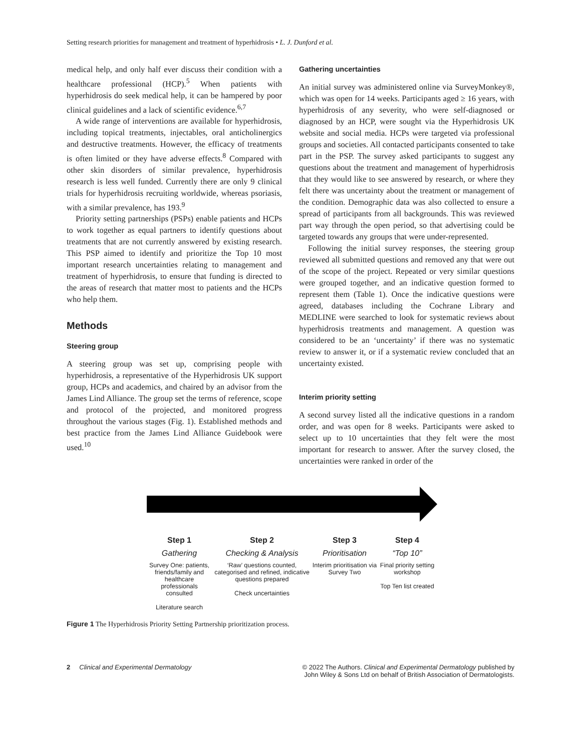Setting research priorities for management and treatment of hyperhidrosis • L. J. Dunford et al.
medical help, and only half ever discuss their condition with a healthcare professional (HCP).<sup>5</sup> When patients with hyperhidrosis do seek medical help, it can be hampered by poor clinical guidelines and a lack of scientific evidence.<sup>6,7</sup>
A wide range of interventions are available for hyperhidrosis, including topical treatments, injectables, oral anticholinergics and destructive treatments. However, the efficacy of treatments is often limited or they have adverse effects.<sup>8</sup> Compared with other skin disorders of similar prevalence, hyperhidrosis research is less well funded. Currently there are only 9 clinical trials for hyperhidrosis recruiting worldwide, whereas psoriasis, with a similar prevalence, has 193.<sup>9</sup>
Priority setting partnerships (PSPs) enable patients and HCPs to work together as equal partners to identify questions about treatments that are not currently answered by existing research. This PSP aimed to identify and prioritize the Top 10 most important research uncertainties relating to management and treatment of hyperhidrosis, to ensure that funding is directed to the areas of research that matter most to patients and the HCPs who help them.
Methods
Steering group
A steering group was set up, comprising people with hyperhidrosis, a representative of the Hyperhidrosis UK support group, HCPs and academics, and chaired by an advisor from the James Lind Alliance. The group set the terms of reference, scope and protocol of the projected, and monitored progress throughout the various stages (Fig. 1). Established methods and best practice from the James Lind Alliance Guidebook were used.<sup>10</sup>
Gathering uncertainties
An initial survey was administered online via SurveyMonkey®, which was open for 14 weeks. Participants aged ≥ 16 years, with hyperhidrosis of any severity, who were self-diagnosed or diagnosed by an HCP, were sought via the Hyperhidrosis UK website and social media. HCPs were targeted via professional groups and societies. All contacted participants consented to take part in the PSP. The survey asked participants to suggest any questions about the treatment and management of hyperhidrosis that they would like to see answered by research, or where they felt there was uncertainty about the treatment or management of the condition. Demographic data was also collected to ensure a spread of participants from all backgrounds. This was reviewed part way through the open period, so that advertising could be targeted towards any groups that were under-represented.
Following the initial survey responses, the steering group reviewed all submitted questions and removed any that were out of the scope of the project. Repeated or very similar questions were grouped together, and an indicative question formed to represent them (Table 1). Once the indicative questions were agreed, databases including the Cochrane Library and MEDLINE were searched to look for systematic reviews about hyperhidrosis treatments and management. A question was considered to be an ‘uncertainty’ if there was no systematic review to answer it, or if a systematic review concluded that an uncertainty existed.
Interim priority setting
A second survey listed all the indicative questions in a random order, and was open for 8 weeks. Participants were asked to select up to 10 uncertainties that they felt were the most important for research to answer. After the survey closed, the uncertainties were ranked in order of the
Step 1
Gathering
Survey One: patients, friends/family and healthcare professionals consulted
Literature search
Step 2
Checking & Analysis
‘Raw’ questions counted, categorised and refined, indicative questions prepared
Check uncertainties
Step 3
Prioritisation
Interim prioritisation via Survey Two
Step 4
“Top 10”
Final priority setting workshop
Top Ten list created
Figure 1 The Hyperhidrosis Priority Setting Partnership prioritization process.
2 Clinical and Experimental Dermatology
© 2022 The Authors. Clinical and Experimental Dermatology published by
John Wiley & Sons Ltd on behalf of British Association of Dermatologists.